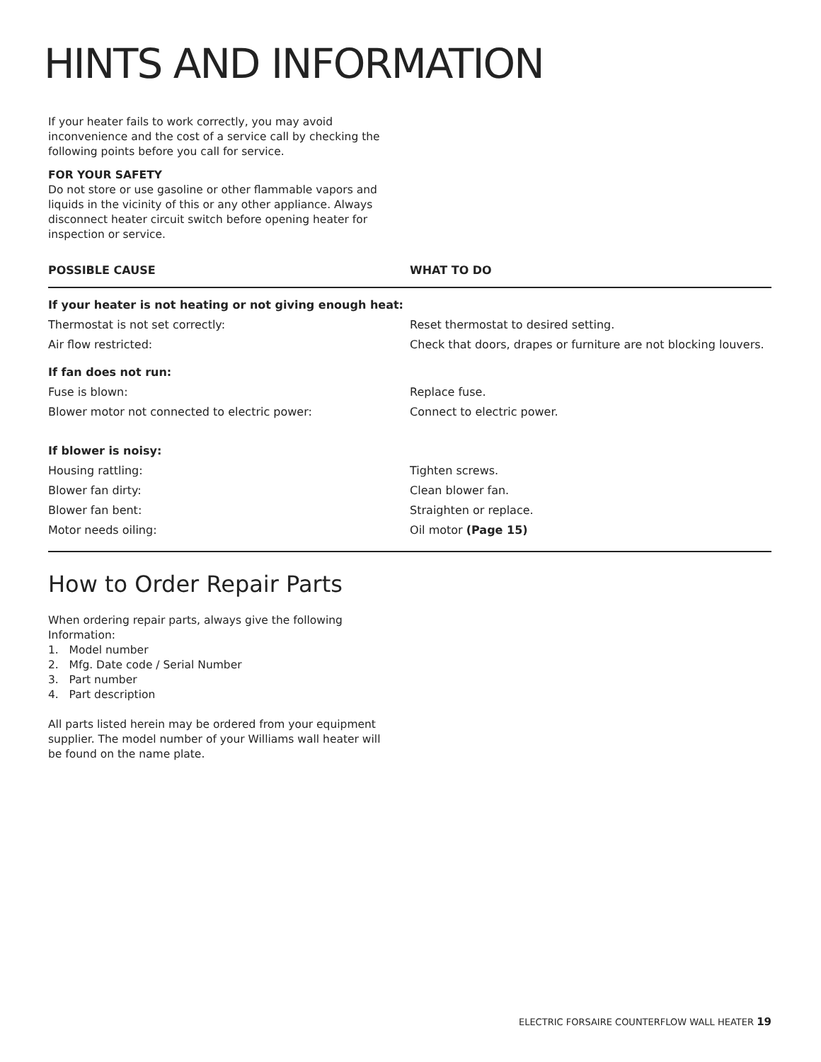HINTS AND INFORMATION
If your heater fails to work correctly, you may avoid inconvenience and the cost of a service call by checking the following points before you call for service.
FOR YOUR SAFETY
Do not store or use gasoline or other flammable vapors and liquids in the vicinity of this or any other appliance. Always disconnect heater circuit switch before opening heater for inspection or service.
| POSSIBLE CAUSE | WHAT TO DO |
| --- | --- |
| If your heater is not heating or not giving enough heat: | |
| Thermostat is not set correctly: | Reset thermostat to desired setting. |
| Air flow restricted: | Check that doors, drapes or furniture are not blocking louvers. |
| If fan does not run: | |
| Fuse is blown: | Replace fuse. |
| Blower motor not connected to electric power: | Connect to electric power. |
| If blower is noisy: | |
| Housing rattling: | Tighten screws. |
| Blower fan dirty: | Clean blower fan. |
| Blower fan bent: | Straighten or replace. |
| Motor needs oiling: | Oil motor (Page 15) |
How to Order Repair Parts
When ordering repair parts, always give the following Information:
1. Model number
2. Mfg. Date code / Serial Number
3. Part number
4. Part description
All parts listed herein may be ordered from your equipment supplier. The model number of your Williams wall heater will be found on the name plate.
ELECTRIC FORSAIRE COUNTERFLOW WALL HEATER 19